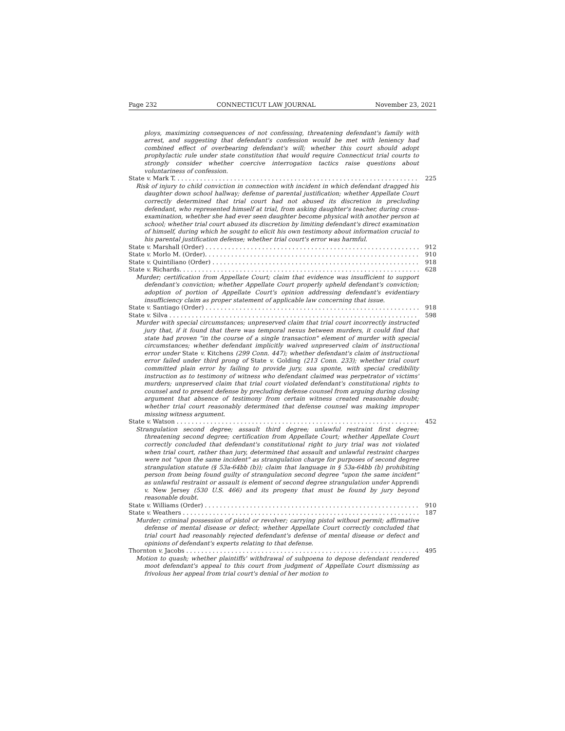Page 232 CONNECTICUT LAW JOURNAL November 23, 2021
ploys, maximizing consequences of not confessing, threatening defendant's family with arrest, and suggesting that defendant's confession would be met with leniency had combined effect of overbearing defendant's will; whether this court should adopt prophylactic rule under state constitution that would require Connecticut trial courts to strongly consider whether coercive interrogation tactics raise questions about voluntariness of confession.
State v. Mark T. 225
Risk of injury to child conviction in connection with incident in which defendant dragged his daughter down school hallway; defense of parental justification; whether Appellate Court correctly determined that trial court had not abused its discretion in precluding defendant, who represented himself at trial, from asking daughter's teacher, during cross-examination, whether she had ever seen daughter become physical with another person at school; whether trial court abused its discretion by limiting defendant's direct examination of himself, during which he sought to elicit his own testimony about information crucial to his parental justification defense; whether trial court's error was harmful.
State v. Marshall (Order) 912
State v. Morlo M. (Order). 910
State v. Quintiliano (Order) 918
State v. Richards. 628
Murder; certification from Appellate Court; claim that evidence was insufficient to support defendant's conviction; whether Appellate Court properly upheld defendant's conviction; adoption of portion of Appellate Court's opinion addressing defendant's evidentiary insufficiency claim as proper statement of applicable law concerning that issue.
State v. Santiago (Order) 918
State v. Silva 598
Murder with special circumstances; unpreserved claim that trial court incorrectly instructed jury that, if it found that there was temporal nexus between murders, it could find that state had proven "in the course of a single transaction" element of murder with special circumstances; whether defendant implicitly waived unpreserved claim of instructional error under State v. Kitchens (299 Conn. 447); whether defendant's claim of instructional error failed under third prong of State v. Golding (213 Conn. 233); whether trial court committed plain error by failing to provide jury, sua sponte, with special credibility instruction as to testimony of witness who defendant claimed was perpetrator of victims' murders; unpreserved claim that trial court violated defendant's constitutional rights to counsel and to present defense by precluding defense counsel from arguing during closing argument that absence of testimony from certain witness created reasonable doubt; whether trial court reasonably determined that defense counsel was making improper missing witness argument.
State v. Watson 452
Strangulation second degree; assault third degree; unlawful restraint first degree; threatening second degree; certification from Appellate Court; whether Appellate Court correctly concluded that defendant's constitutional right to jury trial was not violated when trial court, rather than jury, determined that assault and unlawful restraint charges were not "upon the same incident" as strangulation charge for purposes of second degree strangulation statute (§ 53a-64bb (b)); claim that language in § 53a-64bb (b) prohibiting person from being found guilty of strangulation second degree "upon the same incident" as unlawful restraint or assault is element of second degree strangulation under Apprendi v. New Jersey (530 U.S. 466) and its progeny that must be found by jury beyond reasonable doubt.
State v. Williams (Order) 910
State v. Weathers 187
Murder; criminal possession of pistol or revolver; carrying pistol without permit; affirmative defense of mental disease or defect; whether Appellate Court correctly concluded that trial court had reasonably rejected defendant's defense of mental disease or defect and opinions of defendant's experts relating to that defense.
Thornton v. Jacobs 495
Motion to quash; whether plaintiffs' withdrawal of subpoena to depose defendant rendered moot defendant's appeal to this court from judgment of Appellate Court dismissing as frivolous her appeal from trial court's denial of her motion to